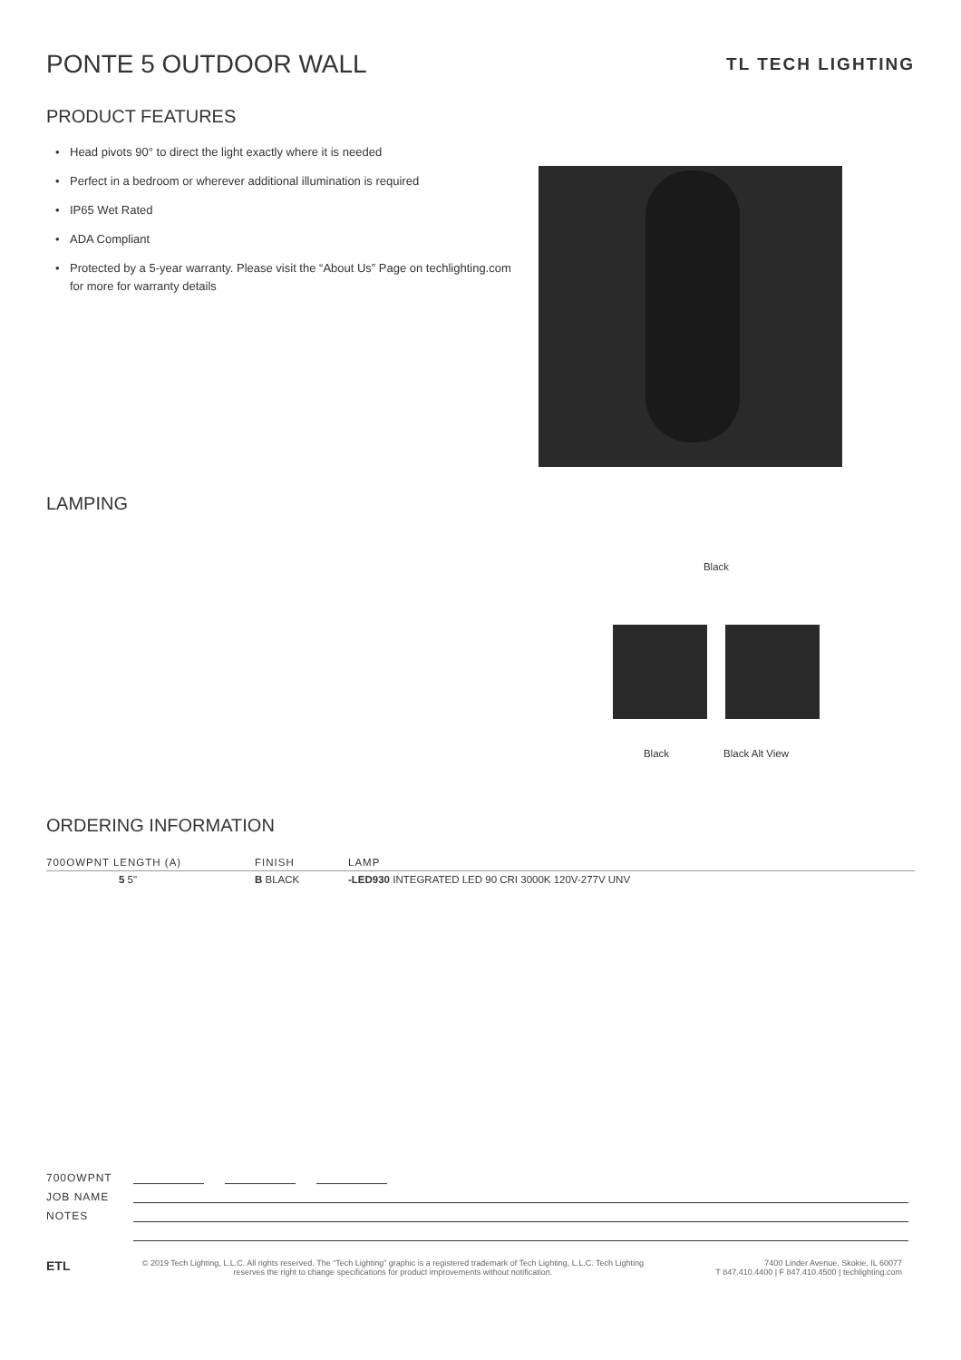PONTE 5 OUTDOOR WALL
TL TECH LIGHTING
PRODUCT FEATURES
• Head pivots 90° to direct the light exactly where it is needed
• Perfect in a bedroom or wherever additional illumination is required
• IP65 Wet Rated
• ADA Compliant
• Protected by a 5-year warranty. Please visit the “About Us” Page on techlighting.com for more for warranty details
LAMPING
Black
Black Black Alt View
ORDERING INFORMATION
| 700OWPNT LENGTH (A) | FINISH | LAMP |
| --- | --- | --- |
| 5 5" | B BLACK | -LED930 INTEGRATED LED 90 CRI 3000K 120V-277V UNV |
700OWPNT
JOB NAME
NOTES
ETL © 2019 Tech Lighting, L.L.C. All rights reserved. The “Tech Lighting” graphic is a registered trademark of Tech Lighting, L.L.C. Tech Lighting reserves the right to change specifications for product improvements without notification. 7400 Linder Avenue, Skokie, IL 60077
T 847.410.4400 | F 847.410.4500 | techlighting.com